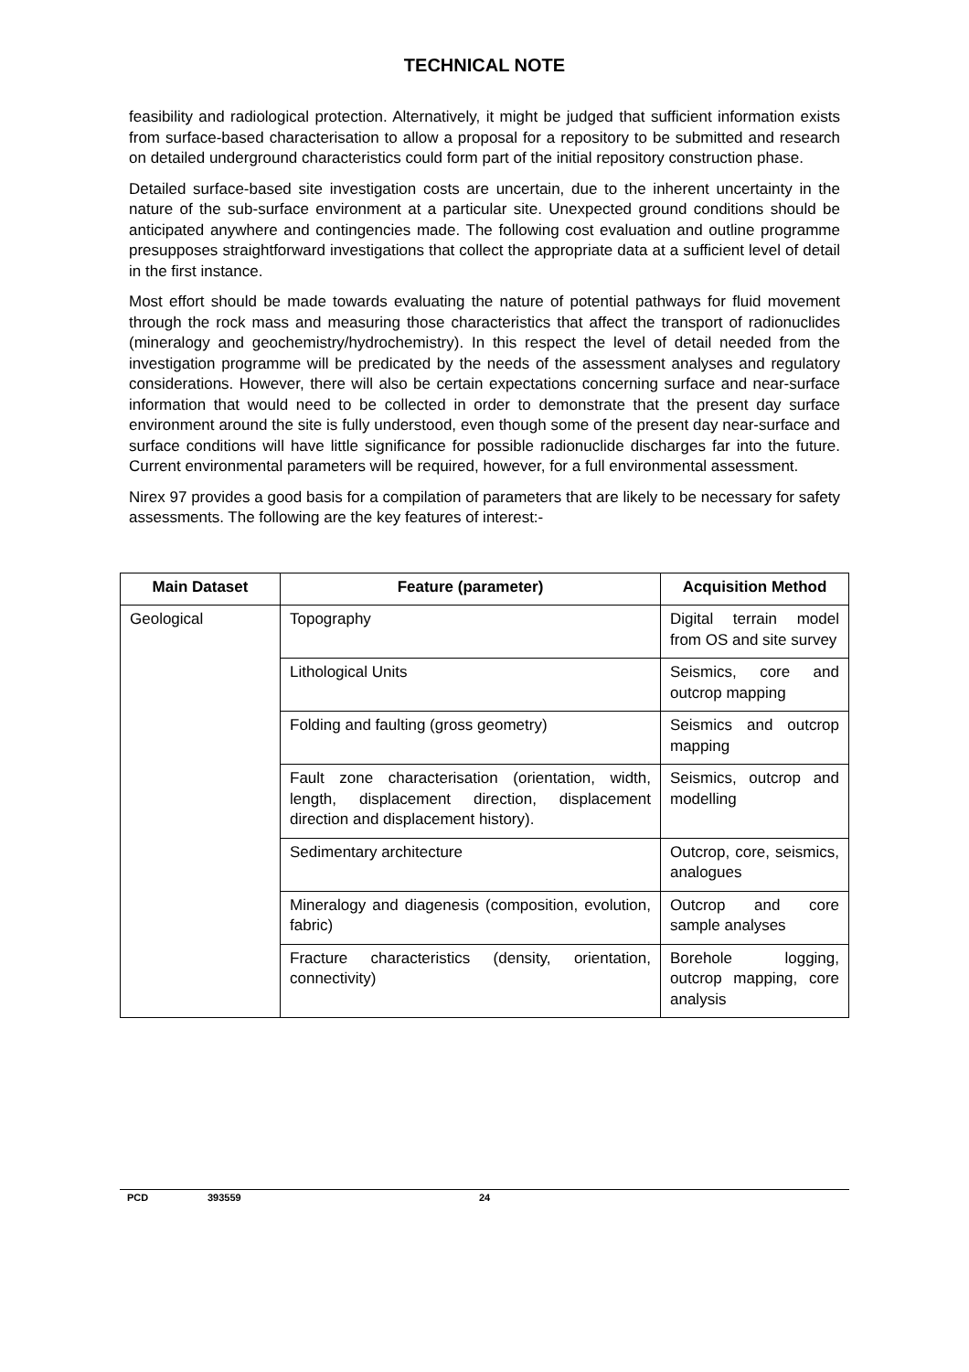TECHNICAL NOTE
feasibility and radiological protection. Alternatively, it might be judged that sufficient information exists from surface-based characterisation to allow a proposal for a repository to be submitted and research on detailed underground characteristics could form part of the initial repository construction phase.
Detailed surface-based site investigation costs are uncertain, due to the inherent uncertainty in the nature of the sub-surface environment at a particular site. Unexpected ground conditions should be anticipated anywhere and contingencies made. The following cost evaluation and outline programme presupposes straightforward investigations that collect the appropriate data at a sufficient level of detail in the first instance.
Most effort should be made towards evaluating the nature of potential pathways for fluid movement through the rock mass and measuring those characteristics that affect the transport of radionuclides (mineralogy and geochemistry/hydrochemistry). In this respect the level of detail needed from the investigation programme will be predicated by the needs of the assessment analyses and regulatory considerations. However, there will also be certain expectations concerning surface and near-surface information that would need to be collected in order to demonstrate that the present day surface environment around the site is fully understood, even though some of the present day near-surface and surface conditions will have little significance for possible radionuclide discharges far into the future. Current environmental parameters will be required, however, for a full environmental assessment.
Nirex 97 provides a good basis for a compilation of parameters that are likely to be necessary for safety assessments. The following are the key features of interest:-
| Main Dataset | Feature (parameter) | Acquisition Method |
| --- | --- | --- |
| Geological | Topography | Digital terrain model from OS and site survey |
| | Lithological Units | Seismics, core and outcrop mapping |
| | Folding and faulting (gross geometry) | Seismics and outcrop mapping |
| | Fault zone characterisation (orientation, width, length, displacement direction, displacement direction and displacement history). | Seismics, outcrop and modelling |
| | Sedimentary architecture | Outcrop, core, seismics, analogues |
| | Mineralogy and diagenesis (composition, evolution, fabric) | Outcrop and core sample analyses |
| | Fracture characteristics (density, orientation, connectivity) | Borehole logging, outcrop mapping, core analysis |
PCD 393559 24